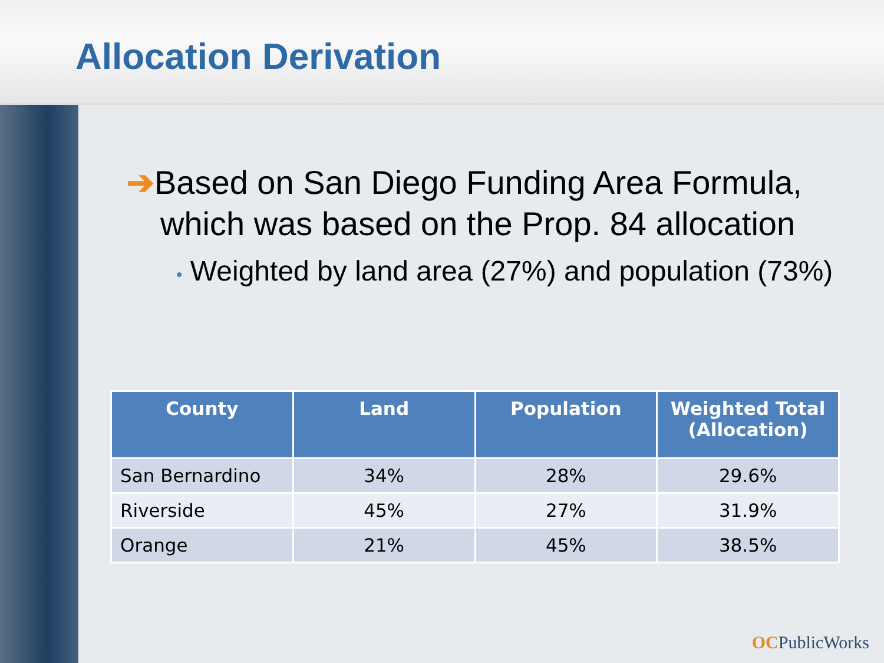Allocation Derivation
➔Based on San Diego Funding Area Formula, which was based on the Prop. 84 allocation
• Weighted by land area (27%) and population (73%)
| County | Land | Population | Weighted Total (Allocation) |
| --- | --- | --- | --- |
| San Bernardino | 34% | 28% | 29.6% |
| Riverside | 45% | 27% | 31.9% |
| Orange | 21% | 45% | 38.5% |
OCPublicWorks